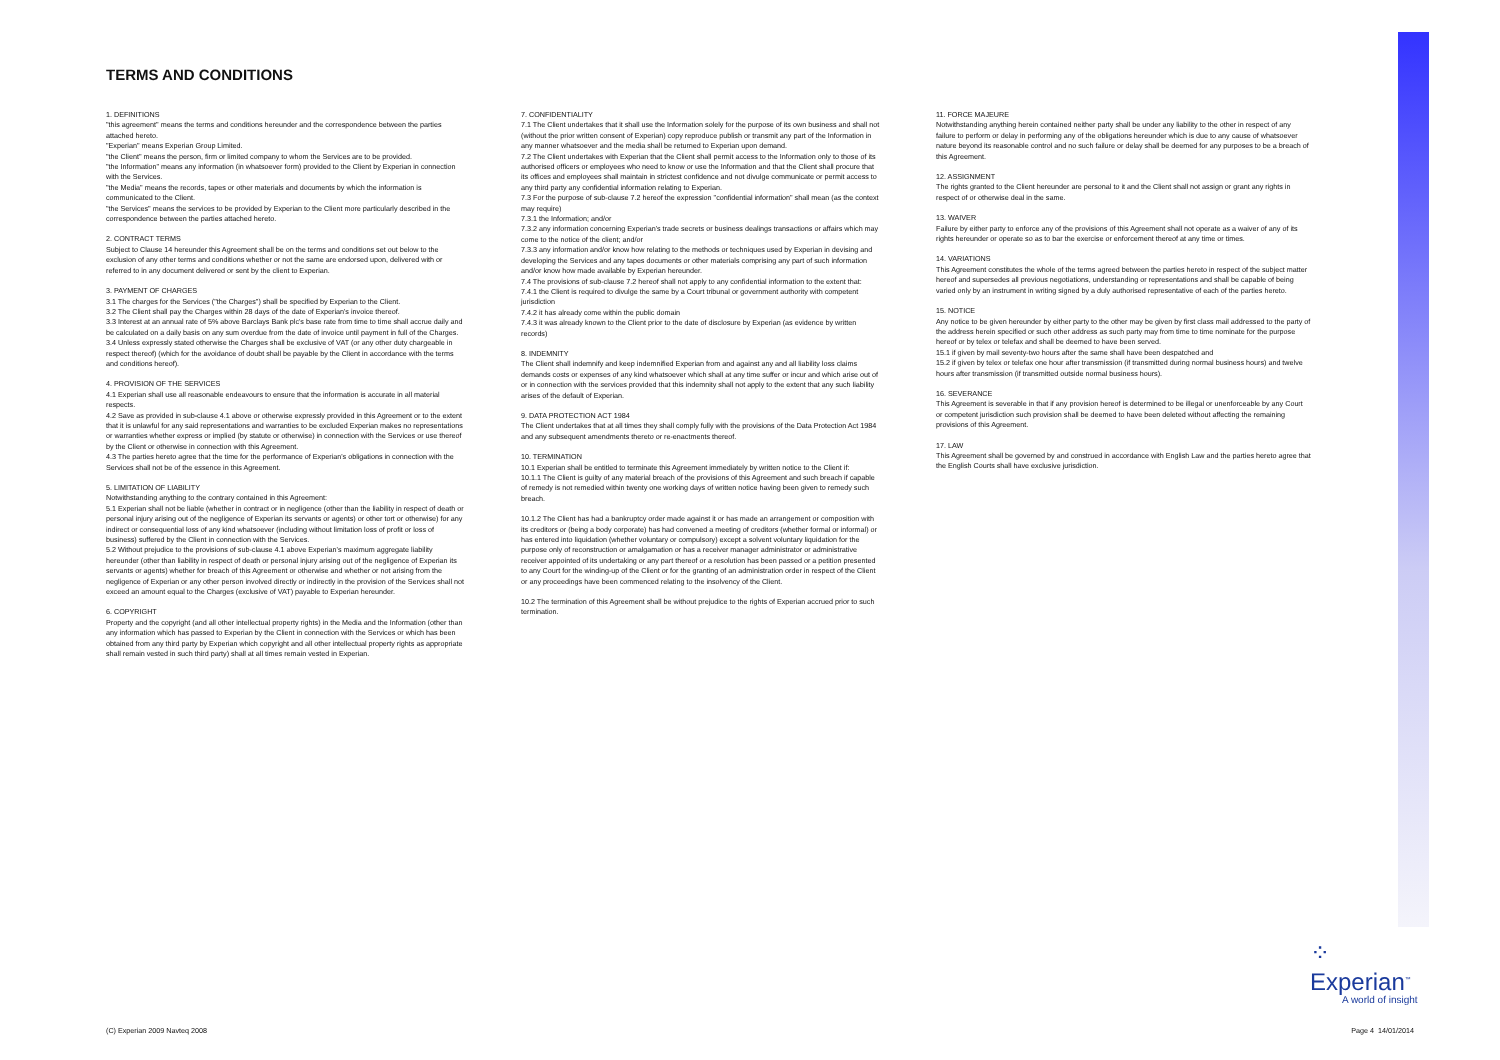TERMS AND CONDITIONS
1. DEFINITIONS
"this agreement" means the terms and conditions hereunder and the correspondence between the parties attached hereto.
"Experian" means Experian Group Limited.
"the Client" means the person, firm or limited company to whom the Services are to be provided.
"the Information" means any information (in whatsoever form) provided to the Client by Experian in connection with the Services.
"the Media" means the records, tapes or other materials and documents by which the information is communicated to the Client.
"the Services" means the services to be provided by Experian to the Client more particularly described in the correspondence between the parties attached hereto.
2. CONTRACT TERMS
Subject to Clause 14 hereunder this Agreement shall be on the terms and conditions set out below to the exclusion of any other terms and conditions whether or not the same are endorsed upon, delivered with or referred to in any document delivered or sent by the client to Experian.
3. PAYMENT OF CHARGES
3.1 The charges for the Services ("the Charges") shall be specified by Experian to the Client.
3.2 The Client shall pay the Charges within 28 days of the date of Experian's invoice thereof.
3.3 Interest at an annual rate of 5% above Barclays Bank plc's base rate from time to time shall accrue daily and be calculated on a daily basis on any sum overdue from the date of invoice until payment in full of the Charges.
3.4 Unless expressly stated otherwise the Charges shall be exclusive of VAT (or any other duty chargeable in respect thereof) (which for the avoidance of doubt shall be payable by the Client in accordance with the terms and conditions hereof).
4. PROVISION OF THE SERVICES
4.1 Experian shall use all reasonable endeavours to ensure that the information is accurate in all material respects.
4.2 Save as provided in sub-clause 4.1 above or otherwise expressly provided in this Agreement or to the extent that it is unlawful for any said representations and warranties to be excluded Experian makes no representations or warranties whether express or implied (by statute or otherwise) in connection with the Services or use thereof by the Client or otherwise in connection with this Agreement.
4.3 The parties hereto agree that the time for the performance of Experian's obligations in connection with the Services shall not be of the essence in this Agreement.
5. LIMITATION OF LIABILITY
Notwithstanding anything to the contrary contained in this Agreement:
5.1 Experian shall not be liable (whether in contract or in negligence (other than the liability in respect of death or personal injury arising out of the negligence of Experian its servants or agents) or other tort or otherwise) for any indirect or consequential loss of any kind whatsoever (including without limitation loss of profit or loss of business) suffered by the Client in connection with the Services.
5.2 Without prejudice to the provisions of sub-clause 4.1 above Experian's maximum aggregate liability hereunder (other than liability in respect of death or personal injury arising out of the negligence of Experian its servants or agents) whether for breach of this Agreement or otherwise and whether or not arising from the negligence of Experian or any other person involved directly or indirectly in the provision of the Services shall not exceed an amount equal to the Charges (exclusive of VAT) payable to Experian hereunder.
6. COPYRIGHT
Property and the copyright (and all other intellectual property rights) in the Media and the Information (other than any information which has passed to Experian by the Client in connection with the Services or which has been obtained from any third party by Experian which copyright and all other intellectual property rights as appropriate shall remain vested in such third party) shall at all times remain vested in Experian.
7. CONFIDENTIALITY
7.1 The Client undertakes that it shall use the Information solely for the purpose of its own business and shall not (without the prior written consent of Experian) copy reproduce publish or transmit any part of the Information in any manner whatsoever and the media shall be returned to Experian upon demand.
7.2 The Client undertakes with Experian that the Client shall permit access to the Information only to those of its authorised officers or employees who need to know or use the Information and that the Client shall procure that its offices and employees shall maintain in strictest confidence and not divulge communicate or permit access to any third party any confidential information relating to Experian.
7.3 For the purpose of sub-clause 7.2 hereof the expression "confidential information" shall mean (as the context may require)
7.3.1 the Information; and/or
7.3.2 any information concerning Experian's trade secrets or business dealings transactions or affairs which may come to the notice of the client; and/or
7.3.3 any information and/or know how relating to the methods or techniques used by Experian in devising and developing the Services and any tapes documents or other materials comprising any part of such information and/or know how made available by Experian hereunder.
7.4 The provisions of sub-clause 7.2 hereof shall not apply to any confidential information to the extent that:
7.4.1 the Client is required to divulge the same by a Court tribunal or government authority with competent jurisdiction
7.4.2 it has already come within the public domain
7.4.3 it was already known to the Client prior to the date of disclosure by Experian (as evidence by written records)
8. INDEMNITY
The Client shall indemnify and keep indemnified Experian from and against any and all liability loss claims demands costs or expenses of any kind whatsoever which shall at any time suffer or incur and which arise out of or in connection with the services provided that this indemnity shall not apply to the extent that any such liability arises of the default of Experian.
9. DATA PROTECTION ACT 1984
The Client undertakes that at all times they shall comply fully with the provisions of the Data Protection Act 1984 and any subsequent amendments thereto or re-enactments thereof.
10. TERMINATION
10.1 Experian shall be entitled to terminate this Agreement immediately by written notice to the Client if:
10.1.1 The Client is guilty of any material breach of the provisions of this Agreement and such breach if capable of remedy is not remedied within twenty one working days of written notice having been given to remedy such breach.
10.1.2 The Client has had a bankruptcy order made against it or has made an arrangement or composition with its creditors or (being a body corporate) has had convened a meeting of creditors (whether formal or informal) or has entered into liquidation (whether voluntary or compulsory) except a solvent voluntary liquidation for the purpose only of reconstruction or amalgamation or has a receiver manager administrator or administrative receiver appointed of its undertaking or any part thereof or a resolution has been passed or a petition presented to any Court for the winding-up of the Client or for the granting of an administration order in respect of the Client or any proceedings have been commenced relating to the insolvency of the Client.
10.2 The termination of this Agreement shall be without prejudice to the rights of Experian accrued prior to such termination.
11. FORCE MAJEURE
Notwithstanding anything herein contained neither party shall be under any liability to the other in respect of any failure to perform or delay in performing any of the obligations hereunder which is due to any cause of whatsoever nature beyond its reasonable control and no such failure or delay shall be deemed for any purposes to be a breach of this Agreement.
12. ASSIGNMENT
The rights granted to the Client hereunder are personal to it and the Client shall not assign or grant any rights in respect of or otherwise deal in the same.
13. WAIVER
Failure by either party to enforce any of the provisions of this Agreement shall not operate as a waiver of any of its rights hereunder or operate so as to bar the exercise or enforcement thereof at any time or times.
14. VARIATIONS
This Agreement constitutes the whole of the terms agreed between the parties hereto in respect of the subject matter hereof and supersedes all previous negotiations, understanding or representations and shall be capable of being varied only by an instrument in writing signed by a duly authorised representative of each of the parties hereto.
15. NOTICE
Any notice to be given hereunder by either party to the other may be given by first class mail addressed to the party of the address herein specified or such other address as such party may from time to time nominate for the purpose hereof or by telex or telefax and shall be deemed to have been served.
15.1 if given by mail seventy-two hours after the same shall have been despatched and
15.2 if given by telex or telefax one hour after transmission (if transmitted during normal business hours) and twelve hours after transmission (if transmitted outside normal business hours).
16. SEVERANCE
This Agreement is severable in that if any provision hereof is determined to be illegal or unenforceable by any Court or competent jurisdiction such provision shall be deemed to have been deleted without affecting the remaining provisions of this Agreement.
17. LAW
This Agreement shall be governed by and construed in accordance with English Law and the parties hereto agree that the English Courts shall have exclusive jurisdiction.
⁘ Experian<sup>™</sup>
A world of insight
(C) Experian 2009 Navteq 2008 Page 4 14/01/2014